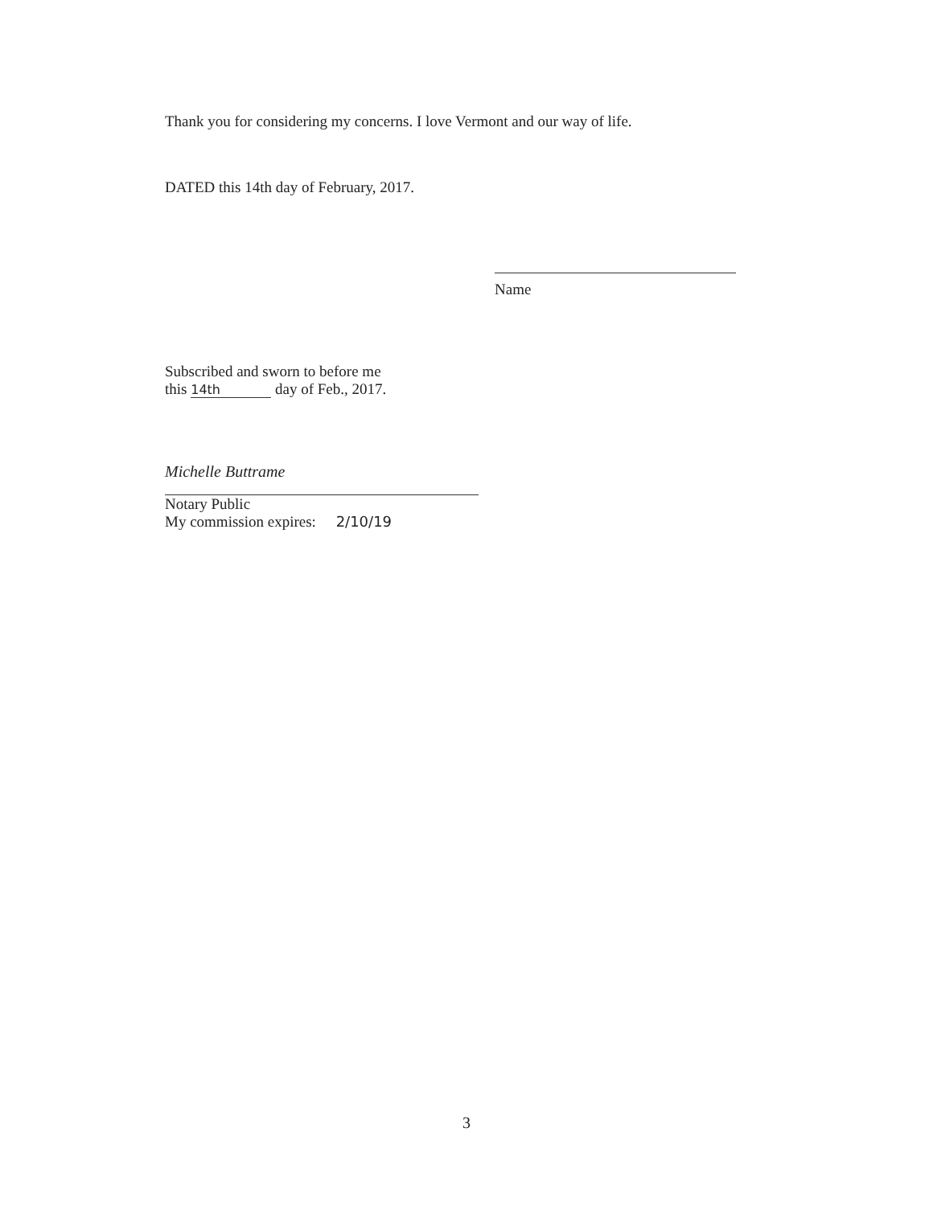Thank you for considering my concerns. I love Vermont and our way of life.
DATED this 14th day of February, 2017.
Name
Subscribed and sworn to before me
this 14th day of Feb., 2017.
Michelle Buttrame
Notary Public
My commission expires: 2/10/19
3